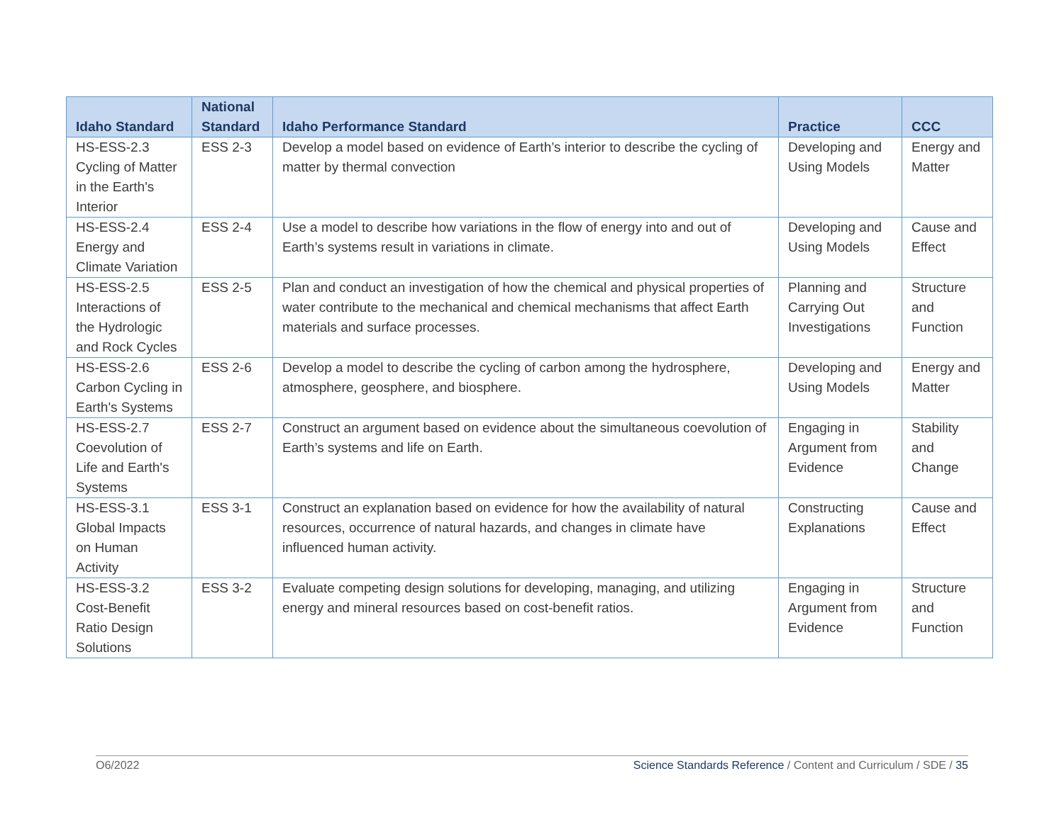| Idaho Standard | National Standard | Idaho Performance Standard | Practice | CCC |
| --- | --- | --- | --- | --- |
| HS-ESS-2.3 Cycling of Matter in the Earth's Interior | ESS 2-3 | Develop a model based on evidence of Earth’s interior to describe the cycling of matter by thermal convection | Developing and Using Models | Energy and Matter |
| HS-ESS-2.4 Energy and Climate Variation | ESS 2-4 | Use a model to describe how variations in the flow of energy into and out of Earth’s systems result in variations in climate. | Developing and Using Models | Cause and Effect |
| HS-ESS-2.5 Interactions of the Hydrologic and Rock Cycles | ESS 2-5 | Plan and conduct an investigation of how the chemical and physical properties of water contribute to the mechanical and chemical mechanisms that affect Earth materials and surface processes. | Planning and Carrying Out Investigations | Structure and Function |
| HS-ESS-2.6 Carbon Cycling in Earth's Systems | ESS 2-6 | Develop a model to describe the cycling of carbon among the hydrosphere, atmosphere, geosphere, and biosphere. | Developing and Using Models | Energy and Matter |
| HS-ESS-2.7 Coevolution of Life and Earth's Systems | ESS 2-7 | Construct an argument based on evidence about the simultaneous coevolution of Earth’s systems and life on Earth. | Engaging in Argument from Evidence | Stability and Change |
| HS-ESS-3.1 Global Impacts on Human Activity | ESS 3-1 | Construct an explanation based on evidence for how the availability of natural resources, occurrence of natural hazards, and changes in climate have influenced human activity. | Constructing Explanations | Cause and Effect |
| HS-ESS-3.2 Cost-Benefit Ratio Design Solutions | ESS 3-2 | Evaluate competing design solutions for developing, managing, and utilizing energy and mineral resources based on cost-benefit ratios. | Engaging in Argument from Evidence | Structure and Function |
O6/2022 Science Standards Reference / Content and Curriculum / SDE / 35